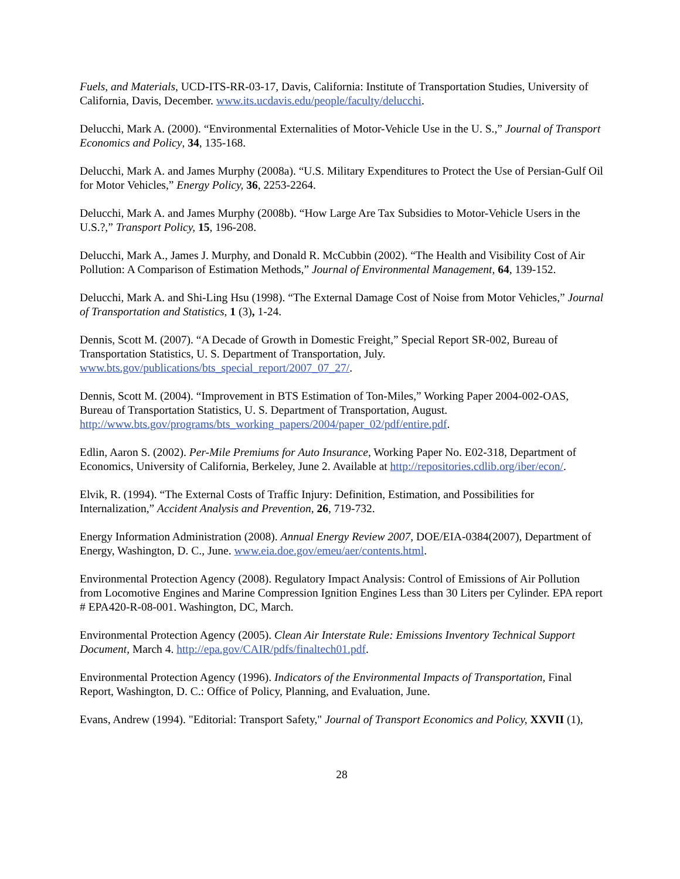Fuels, and Materials, UCD-ITS-RR-03-17, Davis, California: Institute of Transportation Studies, University of California, Davis, December. www.its.ucdavis.edu/people/faculty/delucchi.
Delucchi, Mark A. (2000). “Environmental Externalities of Motor-Vehicle Use in the U. S.,” Journal of Transport Economics and Policy, 34, 135-168.
Delucchi, Mark A. and James Murphy (2008a). “U.S. Military Expenditures to Protect the Use of Persian-Gulf Oil for Motor Vehicles,” Energy Policy, 36, 2253-2264.
Delucchi, Mark A. and James Murphy (2008b). “How Large Are Tax Subsidies to Motor-Vehicle Users in the U.S.?,” Transport Policy, 15, 196-208.
Delucchi, Mark A., James J. Murphy, and Donald R. McCubbin (2002). “The Health and Visibility Cost of Air Pollution: A Comparison of Estimation Methods,” Journal of Environmental Management, 64, 139-152.
Delucchi, Mark A. and Shi-Ling Hsu (1998). “The External Damage Cost of Noise from Motor Vehicles,” Journal of Transportation and Statistics, 1 (3), 1-24.
Dennis, Scott M. (2007). “A Decade of Growth in Domestic Freight,” Special Report SR-002, Bureau of Transportation Statistics, U. S. Department of Transportation, July. www.bts.gov/publications/bts_special_report/2007_07_27/.
Dennis, Scott M. (2004). “Improvement in BTS Estimation of Ton-Miles,” Working Paper 2004-002-OAS, Bureau of Transportation Statistics, U. S. Department of Transportation, August. http://www.bts.gov/programs/bts_working_papers/2004/paper_02/pdf/entire.pdf.
Edlin, Aaron S. (2002). Per-Mile Premiums for Auto Insurance, Working Paper No. E02-318, Department of Economics, University of California, Berkeley, June 2. Available at http://repositories.cdlib.org/iber/econ/.
Elvik, R. (1994). “The External Costs of Traffic Injury: Definition, Estimation, and Possibilities for Internalization,” Accident Analysis and Prevention, 26, 719-732.
Energy Information Administration (2008). Annual Energy Review 2007, DOE/EIA-0384(2007), Department of Energy, Washington, D. C., June. www.eia.doe.gov/emeu/aer/contents.html.
Environmental Protection Agency (2008). Regulatory Impact Analysis: Control of Emissions of Air Pollution from Locomotive Engines and Marine Compression Ignition Engines Less than 30 Liters per Cylinder. EPA report # EPA420-R-08-001. Washington, DC, March.
Environmental Protection Agency (2005). Clean Air Interstate Rule: Emissions Inventory Technical Support Document, March 4. http://epa.gov/CAIR/pdfs/finaltech01.pdf.
Environmental Protection Agency (1996). Indicators of the Environmental Impacts of Transportation, Final Report, Washington, D. C.: Office of Policy, Planning, and Evaluation, June.
Evans, Andrew (1994). "Editorial: Transport Safety," Journal of Transport Economics and Policy, XXVII (1),
28